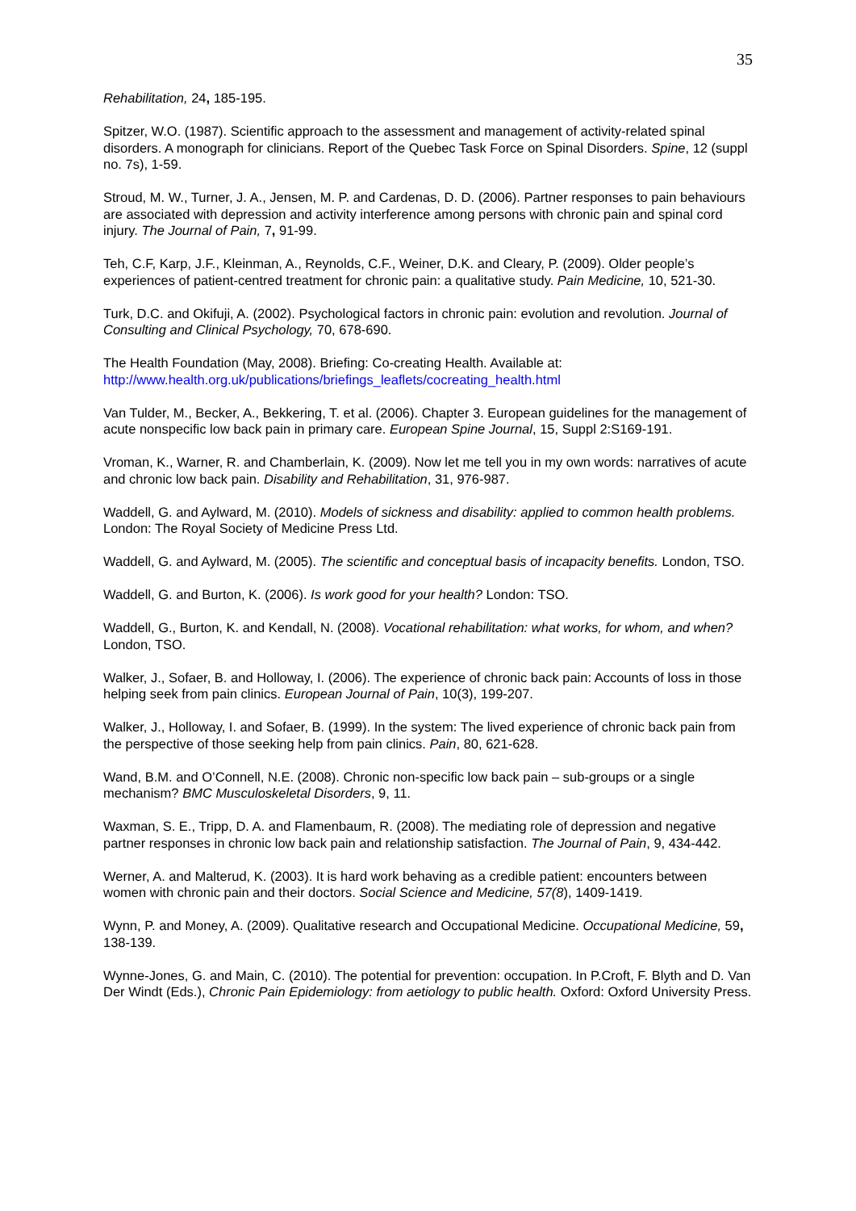35
Rehabilitation, 24, 185-195.
Spitzer, W.O. (1987). Scientific approach to the assessment and management of activity-related spinal disorders. A monograph for clinicians. Report of the Quebec Task Force on Spinal Disorders. Spine, 12 (suppl no. 7s), 1-59.
Stroud, M. W., Turner, J. A., Jensen, M. P. and Cardenas, D. D. (2006). Partner responses to pain behaviours are associated with depression and activity interference among persons with chronic pain and spinal cord injury. The Journal of Pain, 7, 91-99.
Teh, C.F, Karp, J.F., Kleinman, A., Reynolds, C.F., Weiner, D.K. and Cleary, P. (2009). Older people’s experiences of patient-centred treatment for chronic pain: a qualitative study. Pain Medicine, 10, 521-30.
Turk, D.C. and Okifuji, A. (2002). Psychological factors in chronic pain: evolution and revolution. Journal of Consulting and Clinical Psychology, 70, 678-690.
The Health Foundation (May, 2008). Briefing: Co-creating Health. Available at: http://www.health.org.uk/publications/briefings_leaflets/cocreating_health.html
Van Tulder, M., Becker, A., Bekkering, T. et al. (2006). Chapter 3. European guidelines for the management of acute nonspecific low back pain in primary care. European Spine Journal, 15, Suppl 2:S169-191.
Vroman, K., Warner, R. and Chamberlain, K. (2009). Now let me tell you in my own words: narratives of acute and chronic low back pain. Disability and Rehabilitation, 31, 976-987.
Waddell, G. and Aylward, M. (2010). Models of sickness and disability: applied to common health problems. London: The Royal Society of Medicine Press Ltd.
Waddell, G. and Aylward, M. (2005). The scientific and conceptual basis of incapacity benefits. London, TSO.
Waddell, G. and Burton, K. (2006). Is work good for your health? London: TSO.
Waddell, G., Burton, K. and Kendall, N. (2008). Vocational rehabilitation: what works, for whom, and when? London, TSO.
Walker, J., Sofaer, B. and Holloway, I. (2006). The experience of chronic back pain: Accounts of loss in those helping seek from pain clinics. European Journal of Pain, 10(3), 199-207.
Walker, J., Holloway, I. and Sofaer, B. (1999). In the system: The lived experience of chronic back pain from the perspective of those seeking help from pain clinics. Pain, 80, 621-628.
Wand, B.M. and O’Connell, N.E. (2008). Chronic non-specific low back pain – sub-groups or a single mechanism? BMC Musculoskeletal Disorders, 9, 11.
Waxman, S. E., Tripp, D. A. and Flamenbaum, R. (2008). The mediating role of depression and negative partner responses in chronic low back pain and relationship satisfaction. The Journal of Pain, 9, 434-442.
Werner, A. and Malterud, K. (2003). It is hard work behaving as a credible patient: encounters between women with chronic pain and their doctors. Social Science and Medicine, 57(8), 1409-1419.
Wynn, P. and Money, A. (2009). Qualitative research and Occupational Medicine. Occupational Medicine, 59, 138-139.
Wynne-Jones, G. and Main, C. (2010). The potential for prevention: occupation. In P.Croft, F. Blyth and D. Van Der Windt (Eds.), Chronic Pain Epidemiology: from aetiology to public health. Oxford: Oxford University Press.